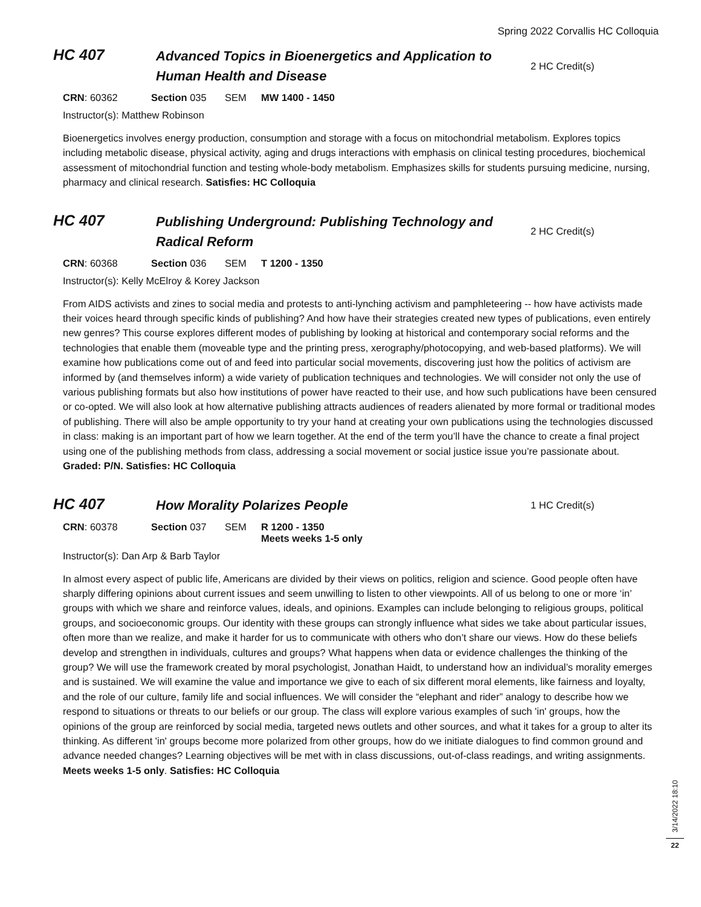Spring 2022 Corvallis HC Colloquia
HC 407
Advanced Topics in Bioenergetics and Application to Human Health and Disease
2 HC Credit(s)
CRN: 60362 Section 035 SEM MW 1400 - 1450
Instructor(s): Matthew Robinson
Bioenergetics involves energy production, consumption and storage with a focus on mitochondrial metabolism. Explores topics including metabolic disease, physical activity, aging and drugs interactions with emphasis on clinical testing procedures, biochemical assessment of mitochondrial function and testing whole-body metabolism. Emphasizes skills for students pursuing medicine, nursing, pharmacy and clinical research. Satisfies: HC Colloquia
HC 407
Publishing Underground: Publishing Technology and Radical Reform
2 HC Credit(s)
CRN: 60368 Section 036 SEM T 1200 - 1350
Instructor(s): Kelly McElroy & Korey Jackson
From AIDS activists and zines to social media and protests to anti-lynching activism and pamphleteering -- how have activists made their voices heard through specific kinds of publishing? And how have their strategies created new types of publications, even entirely new genres? This course explores different modes of publishing by looking at historical and contemporary social reforms and the technologies that enable them (moveable type and the printing press, xerography/photocopying, and web-based platforms). We will examine how publications come out of and feed into particular social movements, discovering just how the politics of activism are informed by (and themselves inform) a wide variety of publication techniques and technologies. We will consider not only the use of various publishing formats but also how institutions of power have reacted to their use, and how such publications have been censured or co-opted. We will also look at how alternative publishing attracts audiences of readers alienated by more formal or traditional modes of publishing. There will also be ample opportunity to try your hand at creating your own publications using the technologies discussed in class: making is an important part of how we learn together. At the end of the term you’ll have the chance to create a final project using one of the publishing methods from class, addressing a social movement or social justice issue you’re passionate about. Graded: P/N. Satisfies: HC Colloquia
HC 407
How Morality Polarizes People
1 HC Credit(s)
CRN: 60378 Section 037 SEM R 1200 - 1350
Meets weeks 1-5 only
Instructor(s): Dan Arp & Barb Taylor
In almost every aspect of public life, Americans are divided by their views on politics, religion and science. Good people often have sharply differing opinions about current issues and seem unwilling to listen to other viewpoints. All of us belong to one or more ‘in’ groups with which we share and reinforce values, ideals, and opinions. Examples can include belonging to religious groups, political groups, and socioeconomic groups. Our identity with these groups can strongly influence what sides we take about particular issues, often more than we realize, and make it harder for us to communicate with others who don’t share our views. How do these beliefs develop and strengthen in individuals, cultures and groups? What happens when data or evidence challenges the thinking of the group? We will use the framework created by moral psychologist, Jonathan Haidt, to understand how an individual’s morality emerges and is sustained. We will examine the value and importance we give to each of six different moral elements, like fairness and loyalty, and the role of our culture, family life and social influences. We will consider the “elephant and rider” analogy to describe how we respond to situations or threats to our beliefs or our group. The class will explore various examples of such 'in' groups, how the opinions of the group are reinforced by social media, targeted news outlets and other sources, and what it takes for a group to alter its thinking. As different 'in' groups become more polarized from other groups, how do we initiate dialogues to find common ground and advance needed changes? Learning objectives will be met with in class discussions, out-of-class readings, and writing assignments. Meets weeks 1-5 only. Satisfies: HC Colloquia
3/14/2022 18:10
22